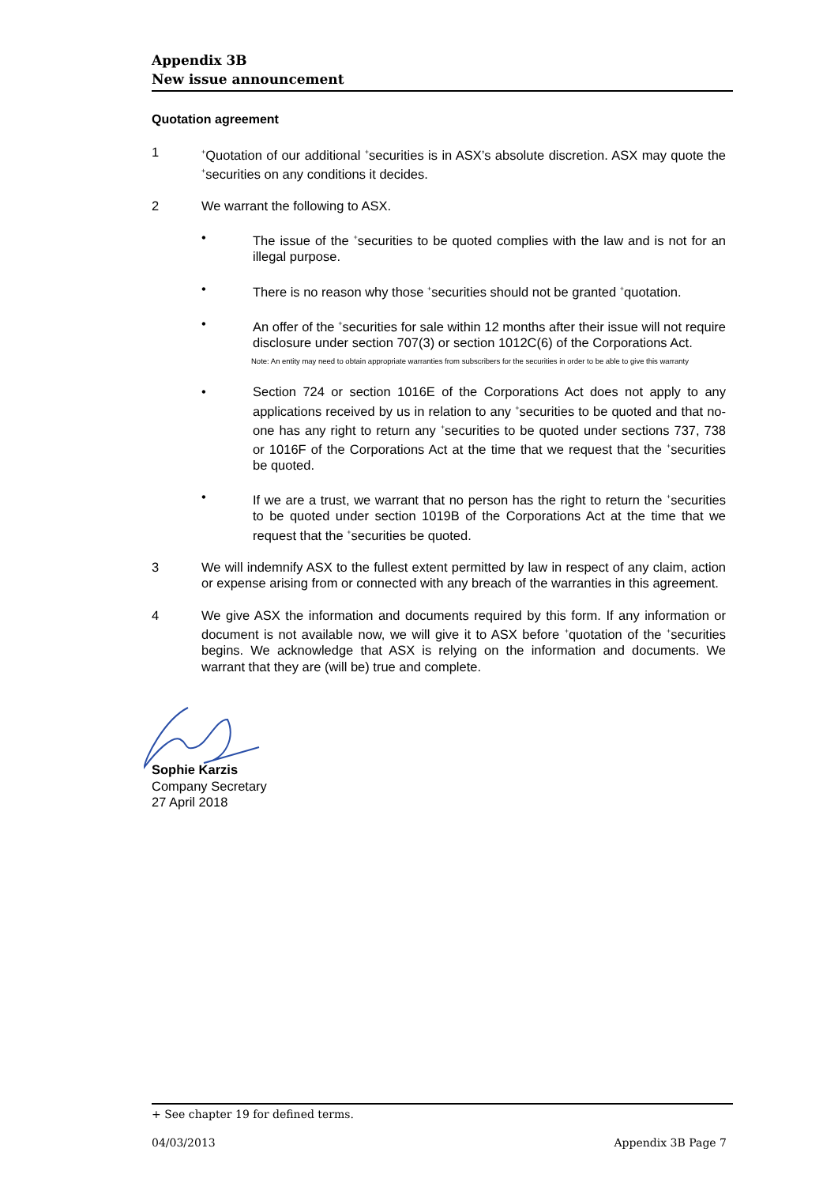Appendix 3B
New issue announcement
Quotation agreement
1
<sup>+</sup>Quotation of our additional <sup>+</sup>securities is in ASX’s absolute discretion. ASX may quote the <sup>+</sup>securities on any conditions it decides.
2 We warrant the following to ASX.
• The issue of the <sup>+</sup>securities to be quoted complies with the law and is not for an illegal purpose.
• There is no reason why those <sup>+</sup>securities should not be granted <sup>+</sup>quotation.
• An offer of the <sup>+</sup>securities for sale within 12 months after their issue will not require disclosure under section 707(3) or section 1012C(6) of the Corporations Act.
Note: An entity may need to obtain appropriate warranties from subscribers for the securities in order to be able to give this warranty
• Section 724 or section 1016E of the Corporations Act does not apply to any applications received by us in relation to any <sup>+</sup>securities to be quoted and that no-one has any right to return any <sup>+</sup>securities to be quoted under sections 737, 738 or 1016F of the Corporations Act at the time that we request that the <sup>+</sup>securities be quoted.
• If we are a trust, we warrant that no person has the right to return the <sup>+</sup>securities to be quoted under section 1019B of the Corporations Act at the time that we request that the <sup>+</sup>securities be quoted.
3 We will indemnify ASX to the fullest extent permitted by law in respect of any claim, action or expense arising from or connected with any breach of the warranties in this agreement.
4 We give ASX the information and documents required by this form. If any information or document is not available now, we will give it to ASX before <sup>+</sup>quotation of the <sup>+</sup>securities begins. We acknowledge that ASX is relying on the information and documents. We warrant that they are (will be) true and complete.
Sophie Karzis
Company Secretary
27 April 2018
+ See chapter 19 for defined terms.
04/03/2013 Appendix 3B Page 7